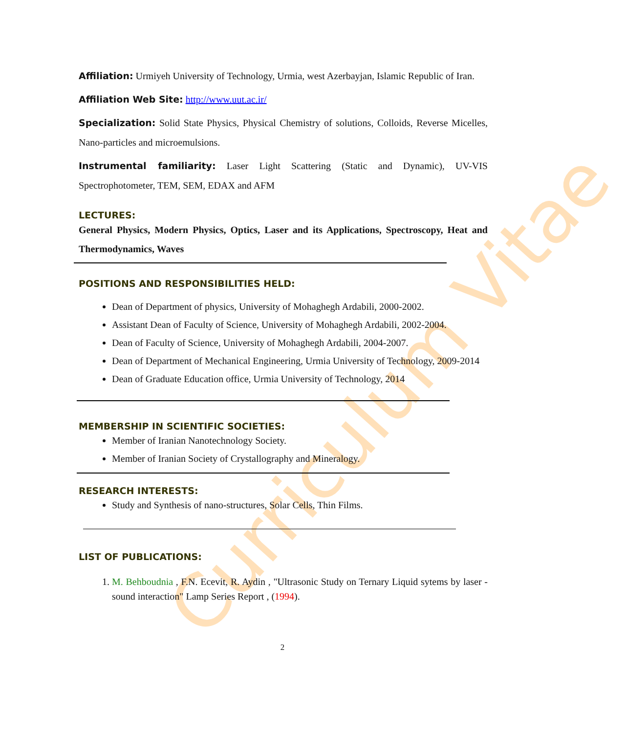Curriculum Vitae
Affiliation: Urmiyeh University of Technology, Urmia, west Azerbayjan, Islamic Republic of Iran.
Affiliation Web Site: http://www.uut.ac.ir/
Specialization: Solid State Physics, Physical Chemistry of solutions, Colloids, Reverse Micelles, Nano-particles and microemulsions.
Instrumental familiarity: Laser Light Scattering (Static and Dynamic), UV-VIS Spectrophotometer, TEM, SEM, EDAX and AFM
LECTURES:
General Physics, Modern Physics, Optics, Laser and its Applications, Spectroscopy, Heat and Thermodynamics, Waves
POSITIONS AND RESPONSIBILITIES HELD:
Dean of Department of physics, University of Mohaghegh Ardabili, 2000-2002.
Assistant Dean of Faculty of Science, University of Mohaghegh Ardabili, 2002-2004.
Dean of Faculty of Science, University of Mohaghegh Ardabili, 2004-2007.
Dean of Department of Mechanical Engineering, Urmia University of Technology, 2009-2014
Dean of Graduate Education office, Urmia University of Technology, 2014
MEMBERSHIP IN SCIENTIFIC SOCIETIES:
Member of Iranian Nanotechnology Society.
Member of Iranian Society of Crystallography and Mineralogy.
RESEARCH INTERESTS:
Study and Synthesis of nano-structures, Solar Cells, Thin Films.
LIST OF PUBLICATIONS:
1. M. Behboudnia , F.N. Ecevit, R. Aydin , "Ultrasonic Study on Ternary Liquid sytems by laser - sound interaction" Lamp Series Report , (1994).
2